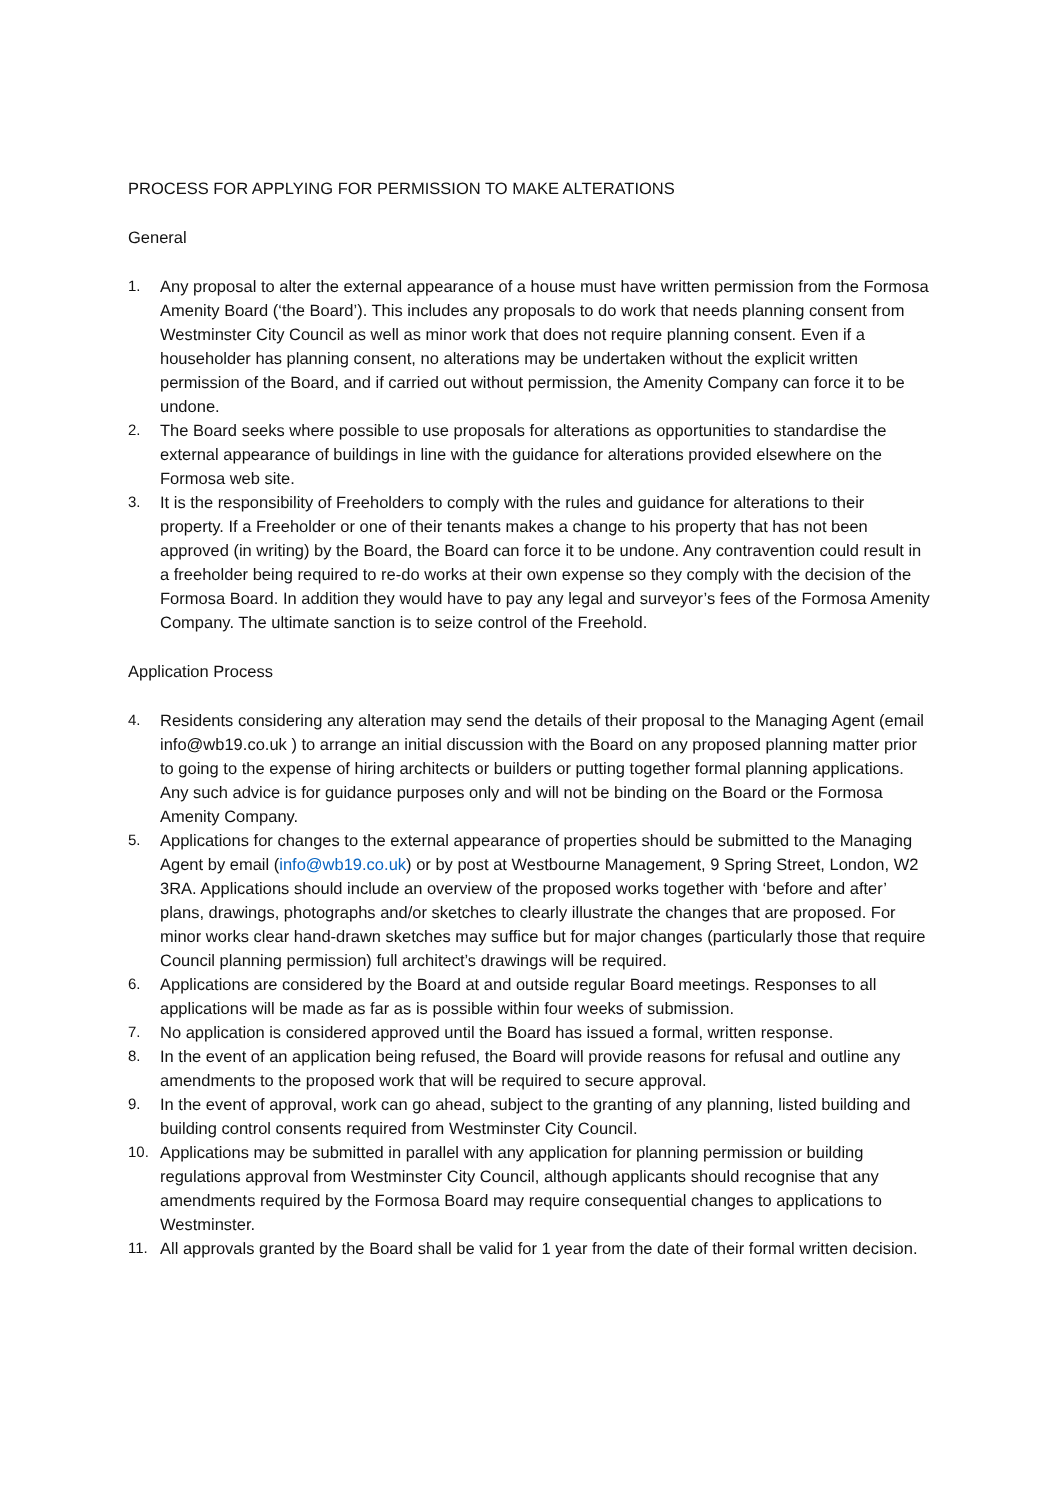PROCESS FOR APPLYING FOR PERMISSION TO MAKE ALTERATIONS
General
1. Any proposal to alter the external appearance of a house must have written permission from the Formosa Amenity Board (‘the Board’). This includes any proposals to do work that needs planning consent from Westminster City Council as well as minor work that does not require planning consent. Even if a householder has planning consent, no alterations may be undertaken without the explicit written permission of the Board, and if carried out without permission, the Amenity Company can force it to be undone.
2. The Board seeks where possible to use proposals for alterations as opportunities to standardise the external appearance of buildings in line with the guidance for alterations provided elsewhere on the Formosa web site.
3. It is the responsibility of Freeholders to comply with the rules and guidance for alterations to their property. If a Freeholder or one of their tenants makes a change to his property that has not been approved (in writing) by the Board, the Board can force it to be undone. Any contravention could result in a freeholder being required to re-do works at their own expense so they comply with the decision of the Formosa Board. In addition they would have to pay any legal and surveyor’s fees of the Formosa Amenity Company. The ultimate sanction is to seize control of the Freehold.
Application Process
4. Residents considering any alteration may send the details of their proposal to the Managing Agent (email info@wb19.co.uk ) to arrange an initial discussion with the Board on any proposed planning matter prior to going to the expense of hiring architects or builders or putting together formal planning applications. Any such advice is for guidance purposes only and will not be binding on the Board or the Formosa Amenity Company.
5. Applications for changes to the external appearance of properties should be submitted to the Managing Agent by email (info@wb19.co.uk) or by post at Westbourne Management, 9 Spring Street, London, W2 3RA. Applications should include an overview of the proposed works together with ‘before and after’ plans, drawings, photographs and/or sketches to clearly illustrate the changes that are proposed. For minor works clear hand-drawn sketches may suffice but for major changes (particularly those that require Council planning permission) full architect’s drawings will be required.
6. Applications are considered by the Board at and outside regular Board meetings. Responses to all applications will be made as far as is possible within four weeks of submission.
7. No application is considered approved until the Board has issued a formal, written response.
8. In the event of an application being refused, the Board will provide reasons for refusal and outline any amendments to the proposed work that will be required to secure approval.
9. In the event of approval, work can go ahead, subject to the granting of any planning, listed building and building control consents required from Westminster City Council.
10. Applications may be submitted in parallel with any application for planning permission or building regulations approval from Westminster City Council, although applicants should recognise that any amendments required by the Formosa Board may require consequential changes to applications to Westminster.
11. All approvals granted by the Board shall be valid for 1 year from the date of their formal written decision.